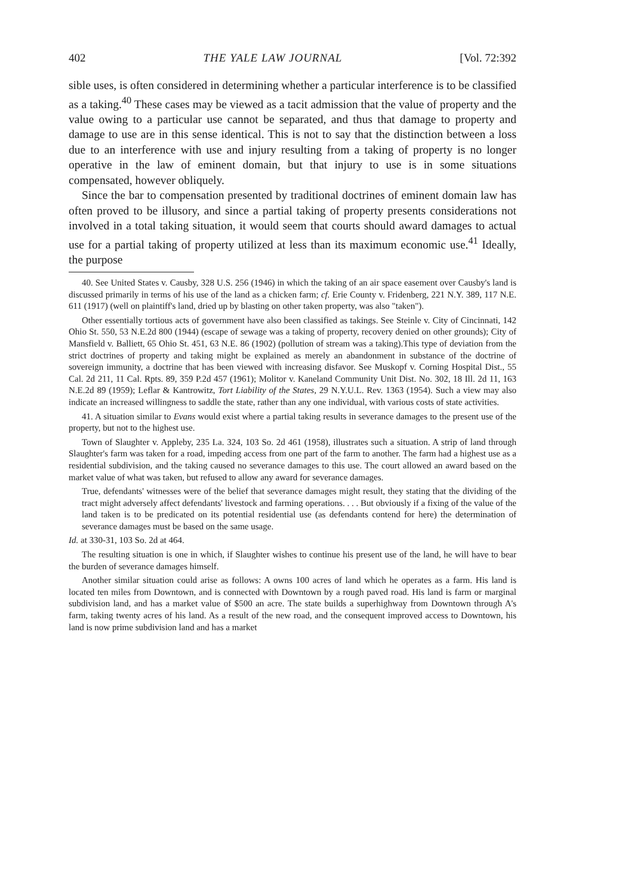402 THE YALE LAW JOURNAL [Vol. 72:392
sible uses, is often considered in determining whether a particular interference is to be classified as a taking.<sup>40</sup> These cases may be viewed as a tacit admission that the value of property and the value owing to a particular use cannot be separated, and thus that damage to property and damage to use are in this sense identical. This is not to say that the distinction between a loss due to an interference with use and injury resulting from a taking of property is no longer operative in the law of eminent domain, but that injury to use is in some situations compensated, however obliquely.
Since the bar to compensation presented by traditional doctrines of eminent domain law has often proved to be illusory, and since a partial taking of property presents considerations not involved in a total taking situation, it would seem that courts should award damages to actual use for a partial taking of property utilized at less than its maximum economic use.<sup>41</sup> Ideally, the purpose
40. See United States v. Causby, 328 U.S. 256 (1946) in which the taking of an air space easement over Causby's land is discussed primarily in terms of his use of the land as a chicken farm; cf. Erie County v. Fridenberg, 221 N.Y. 389, 117 N.E. 611 (1917) (well on plaintiff's land, dried up by blasting on other taken property, was also "taken").
Other essentially tortious acts of government have also been classified as takings. See Steinle v. City of Cincinnati, 142 Ohio St. 550, 53 N.E.2d 800 (1944) (escape of sewage was a taking of property, recovery denied on other grounds); City of Mansfield v. Balliett, 65 Ohio St. 451, 63 N.E. 86 (1902) (pollution of stream was a taking).This type of deviation from the strict doctrines of property and taking might be explained as merely an abandonment in substance of the doctrine of sovereign immunity, a doctrine that has been viewed with increasing disfavor. See Muskopf v. Corning Hospital Dist., 55 Cal. 2d 211, 11 Cal. Rpts. 89, 359 P.2d 457 (1961); Molitor v. Kaneland Community Unit Dist. No. 302, 18 Ill. 2d 11, 163 N.E.2d 89 (1959); Leflar & Kantrowitz, Tort Liability of the States, 29 N.Y.U.L. Rev. 1363 (1954). Such a view may also indicate an increased willingness to saddle the state, rather than any one individual, with various costs of state activities.
41. A situation similar to Evans would exist where a partial taking results in severance damages to the present use of the property, but not to the highest use.
Town of Slaughter v. Appleby, 235 La. 324, 103 So. 2d 461 (1958), illustrates such a situation. A strip of land through Slaughter's farm was taken for a road, impeding access from one part of the farm to another. The farm had a highest use as a residential subdivision, and the taking caused no severance damages to this use. The court allowed an award based on the market value of what was taken, but refused to allow any award for severance damages.
True, defendants' witnesses were of the belief that severance damages might result, they stating that the dividing of the tract might adversely affect defendants' livestock and farming operations. . . . But obviously if a fixing of the value of the land taken is to be predicated on its potential residential use (as defendants contend for here) the determination of severance damages must be based on the same usage.
Id. at 330-31, 103 So. 2d at 464.
The resulting situation is one in which, if Slaughter wishes to continue his present use of the land, he will have to bear the burden of severance damages himself.
Another similar situation could arise as follows: A owns 100 acres of land which he operates as a farm. His land is located ten miles from Downtown, and is connected with Downtown by a rough paved road. His land is farm or marginal subdivision land, and has a market value of $500 an acre. The state builds a superhighway from Downtown through A's farm, taking twenty acres of his land. As a result of the new road, and the consequent improved access to Downtown, his land is now prime subdivision land and has a market